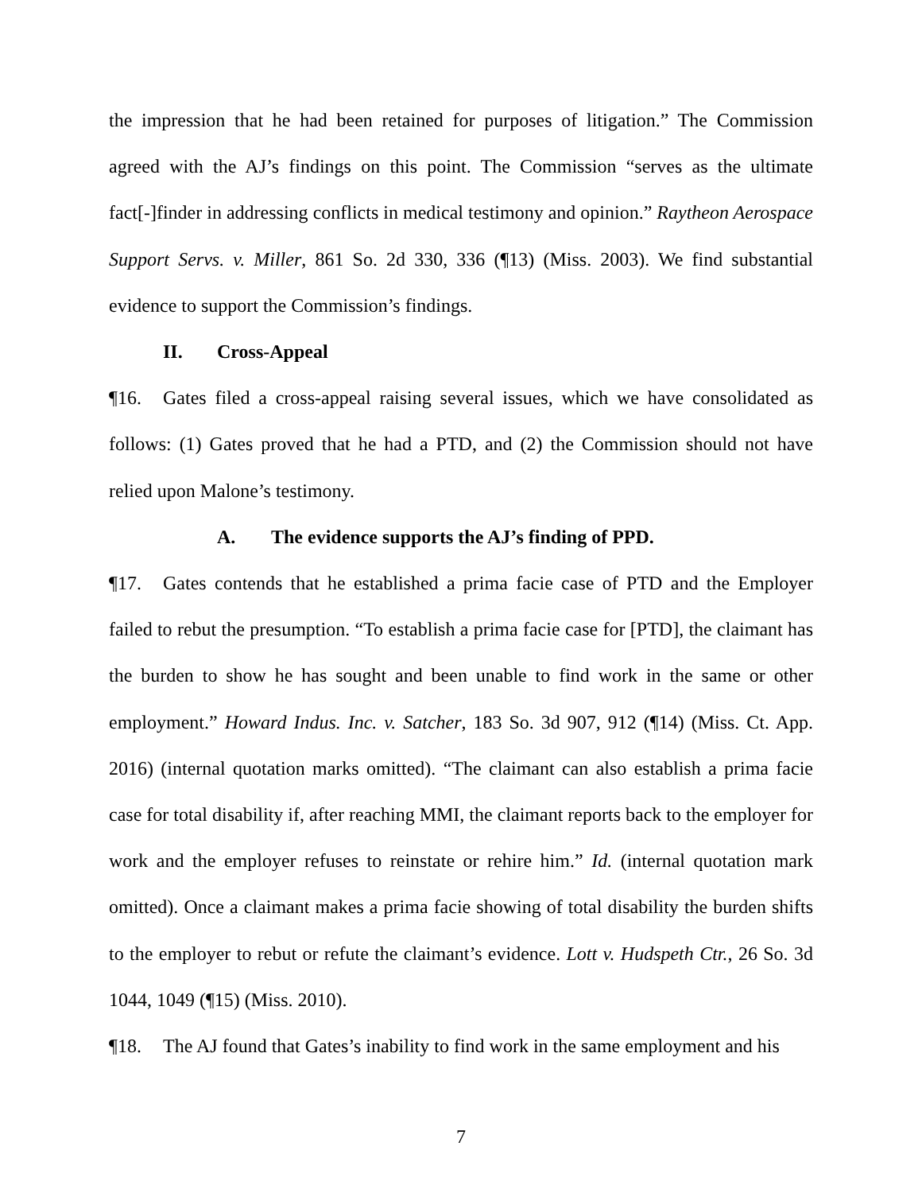the impression that he had been retained for purposes of litigation.” The Commission agreed with the AJ’s findings on this point. The Commission “serves as the ultimate fact[-]finder in addressing conflicts in medical testimony and opinion.” Raytheon Aerospace Support Servs. v. Miller, 861 So. 2d 330, 336 (¶13) (Miss. 2003). We find substantial evidence to support the Commission’s findings.
II. Cross-Appeal
¶16. Gates filed a cross-appeal raising several issues, which we have consolidated as follows: (1) Gates proved that he had a PTD, and (2) the Commission should not have relied upon Malone’s testimony.
A. The evidence supports the AJ’s finding of PPD.
¶17. Gates contends that he established a prima facie case of PTD and the Employer failed to rebut the presumption. “To establish a prima facie case for [PTD], the claimant has the burden to show he has sought and been unable to find work in the same or other employment.” Howard Indus. Inc. v. Satcher, 183 So. 3d 907, 912 (¶14) (Miss. Ct. App. 2016) (internal quotation marks omitted). “The claimant can also establish a prima facie case for total disability if, after reaching MMI, the claimant reports back to the employer for work and the employer refuses to reinstate or rehire him.” Id. (internal quotation mark omitted). Once a claimant makes a prima facie showing of total disability the burden shifts to the employer to rebut or refute the claimant’s evidence. Lott v. Hudspeth Ctr., 26 So. 3d 1044, 1049 (¶15) (Miss. 2010).
¶18. The AJ found that Gates’s inability to find work in the same employment and his
7